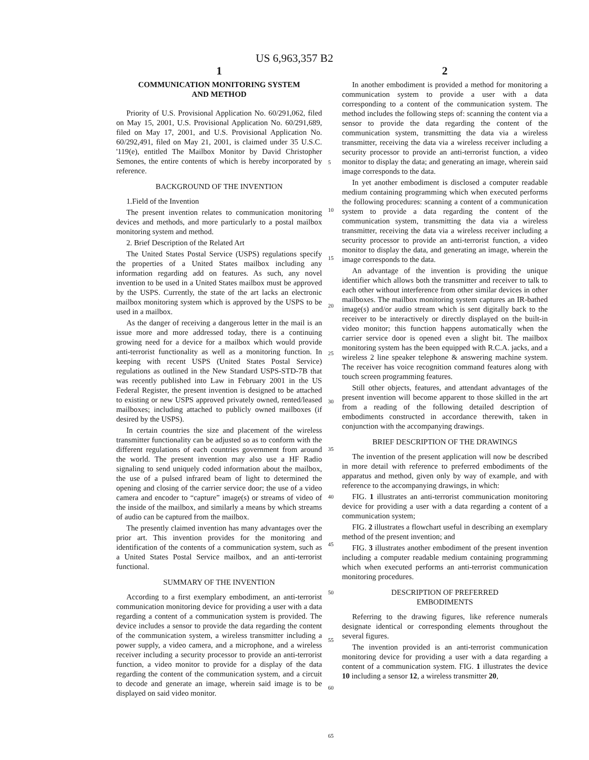US 6,963,357 B2
1
COMMUNICATION MONITORING SYSTEM
AND METHOD
Priority of U.S. Provisional Application No. 60/291,062, filed on May 15, 2001, U.S. Provisional Application No. 60/291,689, filed on May 17, 2001, and U.S. Provisional Application No. 60/292,491, filed on May 21, 2001, is claimed under 35 U.S.C. '119(e), entitled The Mailbox Monitor by David Christopher Semones, the entire contents of which is hereby incorporated by reference.
BACKGROUND OF THE INVENTION
1.Field of the Invention
The present invention relates to communication monitoring devices and methods, and more particularly to a postal mailbox monitoring system and method.
2. Brief Description of the Related Art
The United States Postal Service (USPS) regulations specify the properties of a United States mailbox including any information regarding add on features. As such, any novel invention to be used in a United States mailbox must be approved by the USPS. Currently, the state of the art lacks an electronic mailbox monitoring system which is approved by the USPS to be used in a mailbox.
As the danger of receiving a dangerous letter in the mail is an issue more and more addressed today, there is a continuing growing need for a device for a mailbox which would provide anti-terrorist functionality as well as a monitoring function. In keeping with recent USPS (United States Postal Service) regulations as outlined in the New Standard USPS-STD-7B that was recently published into Law in February 2001 in the US Federal Register, the present invention is designed to be attached to existing or new USPS approved privately owned, rented/leased mailboxes; including attached to publicly owned mailboxes (if desired by the USPS).
In certain countries the size and placement of the wireless transmitter functionality can be adjusted so as to conform with the different regulations of each countries government from around the world. The present invention may also use a HF Radio signaling to send uniquely coded information about the mailbox, the use of a pulsed infrared beam of light to determined the opening and closing of the carrier service door; the use of a video camera and encoder to “capture” image(s) or streams of video of the inside of the mailbox, and similarly a means by which streams of audio can be captured from the mailbox.
The presently claimed invention has many advantages over the prior art. This invention provides for the monitoring and identification of the contents of a communication system, such as a United States Postal Service mailbox, and an anti-terrorist functional.
SUMMARY OF THE INVENTION
According to a first exemplary embodiment, an anti-terrorist communication monitoring device for providing a user with a data regarding a content of a communication system is provided. The device includes a sensor to provide the data regarding the content of the communication system, a wireless transmitter including a power supply, a video camera, and a microphone, and a wireless receiver including a security processor to provide an anti-terrorist function, a video monitor to provide for a display of the data regarding the content of the communication system, and a circuit to decode and generate an image, wherein said image is to be displayed on said video monitor.
5
10
15
20
25
30
35
40
45
50
55
60
65
2
In another embodiment is provided a method for monitoring a communication system to provide a user with a data corresponding to a content of the communication system. The method includes the following steps of: scanning the content via a sensor to provide the data regarding the content of the communication system, transmitting the data via a wireless transmitter, receiving the data via a wireless receiver including a security processor to provide an anti-terrorist function, a video monitor to display the data; and generating an image, wherein said image corresponds to the data.
In yet another embodiment is disclosed a computer readable medium containing programming which when executed performs the following procedures: scanning a content of a communication system to provide a data regarding the content of the communication system, transmitting the data via a wireless transmitter, receiving the data via a wireless receiver including a security processor to provide an anti-terrorist function, a video monitor to display the data, and generating an image, wherein the image corresponds to the data.
An advantage of the invention is providing the unique identifier which allows both the transmitter and receiver to talk to each other without interference from other similar devices in other mailboxes. The mailbox monitoring system captures an IR-bathed image(s) and/or audio stream which is sent digitally back to the receiver to be interactively or directly displayed on the built-in video monitor; this function happens automatically when the carrier service door is opened even a slight bit. The mailbox monitoring system has the been equipped with R.C.A. jacks, and a wireless 2 line speaker telephone & answering machine system. The receiver has voice recognition command features along with touch screen programming features.
Still other objects, features, and attendant advantages of the present invention will become apparent to those skilled in the art from a reading of the following detailed description of embodiments constructed in accordance therewith, taken in conjunction with the accompanying drawings.
BRIEF DESCRIPTION OF THE DRAWINGS
The invention of the present application will now be described in more detail with reference to preferred embodiments of the apparatus and method, given only by way of example, and with reference to the accompanying drawings, in which:
FIG. 1 illustrates an anti-terrorist communication monitoring device for providing a user with a data regarding a content of a communication system;
FIG. 2 illustrates a flowchart useful in describing an exemplary method of the present invention; and
FIG. 3 illustrates another embodiment of the present invention including a computer readable medium containing programming which when executed performs an anti-terrorist communication monitoring procedures.
DESCRIPTION OF PREFERRED
EMBODIMENTS
Referring to the drawing figures, like reference numerals designate identical or corresponding elements throughout the several figures.
The invention provided is an anti-terrorist communication monitoring device for providing a user with a data regarding a content of a communication system. FIG. 1 illustrates the device 10 including a sensor 12, a wireless transmitter 20,